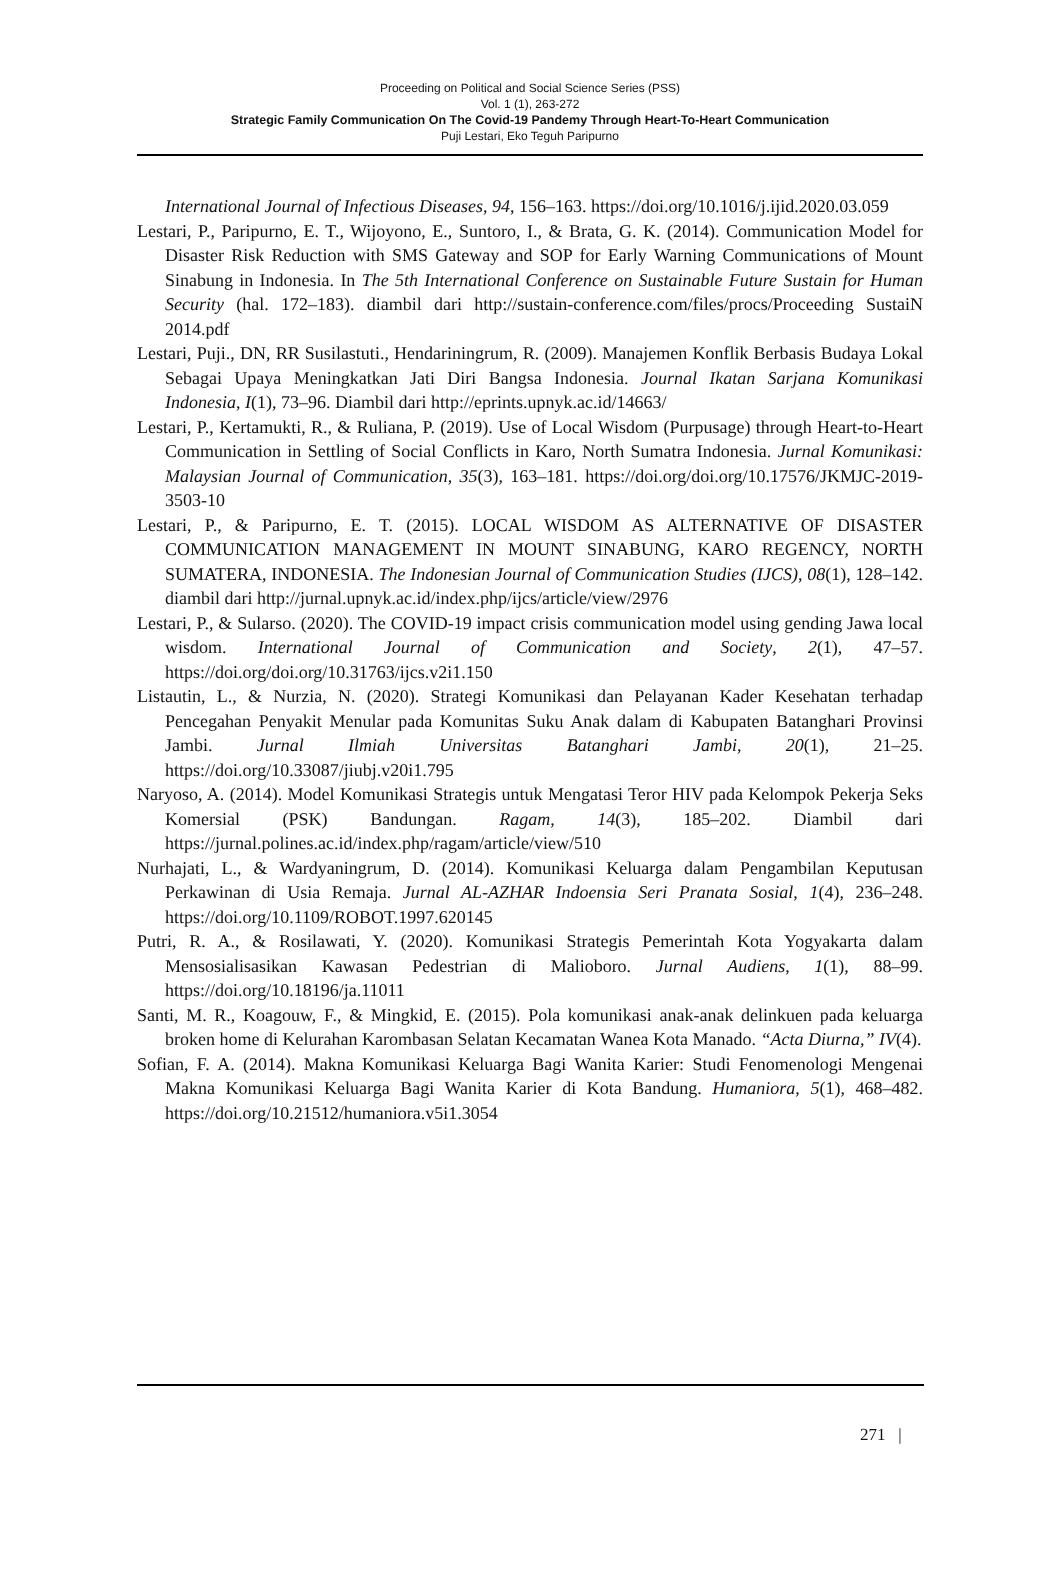Proceeding on Political and Social Science Series (PSS)
Vol. 1 (1), 263-272
Strategic Family Communication On The Covid-19 Pandemy Through Heart-To-Heart Communication
Puji Lestari, Eko Teguh Paripurno
International Journal of Infectious Diseases, 94, 156–163. https://doi.org/10.1016/j.ijid.2020.03.059
Lestari, P., Paripurno, E. T., Wijoyono, E., Suntoro, I., & Brata, G. K. (2014). Communication Model for Disaster Risk Reduction with SMS Gateway and SOP for Early Warning Communications of Mount Sinabung in Indonesia. In The 5th International Conference on Sustainable Future Sustain for Human Security (hal. 172–183). diambil dari http://sustain-conference.com/files/procs/Proceeding SustaiN 2014.pdf
Lestari, Puji., DN, RR Susilastuti., Hendariningrum, R. (2009). Manajemen Konflik Berbasis Budaya Lokal Sebagai Upaya Meningkatkan Jati Diri Bangsa Indonesia. Journal Ikatan Sarjana Komunikasi Indonesia, I(1), 73–96. Diambil dari http://eprints.upnyk.ac.id/14663/
Lestari, P., Kertamukti, R., & Ruliana, P. (2019). Use of Local Wisdom (Purpusage) through Heart-to-Heart Communication in Settling of Social Conflicts in Karo, North Sumatra Indonesia. Jurnal Komunikasi: Malaysian Journal of Communication, 35(3), 163–181. https://doi.org/doi.org/10.17576/JKMJC-2019-3503-10
Lestari, P., & Paripurno, E. T. (2015). LOCAL WISDOM AS ALTERNATIVE OF DISASTER COMMUNICATION MANAGEMENT IN MOUNT SINABUNG, KARO REGENCY, NORTH SUMATERA, INDONESIA. The Indonesian Journal of Communication Studies (IJCS), 08(1), 128–142. diambil dari http://jurnal.upnyk.ac.id/index.php/ijcs/article/view/2976
Lestari, P., & Sularso. (2020). The COVID-19 impact crisis communication model using gending Jawa local wisdom. International Journal of Communication and Society, 2(1), 47–57. https://doi.org/doi.org/10.31763/ijcs.v2i1.150
Listautin, L., & Nurzia, N. (2020). Strategi Komunikasi dan Pelayanan Kader Kesehatan terhadap Pencegahan Penyakit Menular pada Komunitas Suku Anak dalam di Kabupaten Batanghari Provinsi Jambi. Jurnal Ilmiah Universitas Batanghari Jambi, 20(1), 21–25. https://doi.org/10.33087/jiubj.v20i1.795
Naryoso, A. (2014). Model Komunikasi Strategis untuk Mengatasi Teror HIV pada Kelompok Pekerja Seks Komersial (PSK) Bandungan. Ragam, 14(3), 185–202. Diambil dari https://jurnal.polines.ac.id/index.php/ragam/article/view/510
Nurhajati, L., & Wardyaningrum, D. (2014). Komunikasi Keluarga dalam Pengambilan Keputusan Perkawinan di Usia Remaja. Jurnal AL-AZHAR Indoensia Seri Pranata Sosial, 1(4), 236–248. https://doi.org/10.1109/ROBOT.1997.620145
Putri, R. A., & Rosilawati, Y. (2020). Komunikasi Strategis Pemerintah Kota Yogyakarta dalam Mensosialisasikan Kawasan Pedestrian di Malioboro. Jurnal Audiens, 1(1), 88–99. https://doi.org/10.18196/ja.11011
Santi, M. R., Koagouw, F., & Mingkid, E. (2015). Pola komunikasi anak-anak delinkuen pada keluarga broken home di Kelurahan Karombasan Selatan Kecamatan Wanea Kota Manado. “Acta Diurna,” IV(4).
Sofian, F. A. (2014). Makna Komunikasi Keluarga Bagi Wanita Karier: Studi Fenomenologi Mengenai Makna Komunikasi Keluarga Bagi Wanita Karier di Kota Bandung. Humaniora, 5(1), 468–482. https://doi.org/10.21512/humaniora.v5i1.3054
271 |